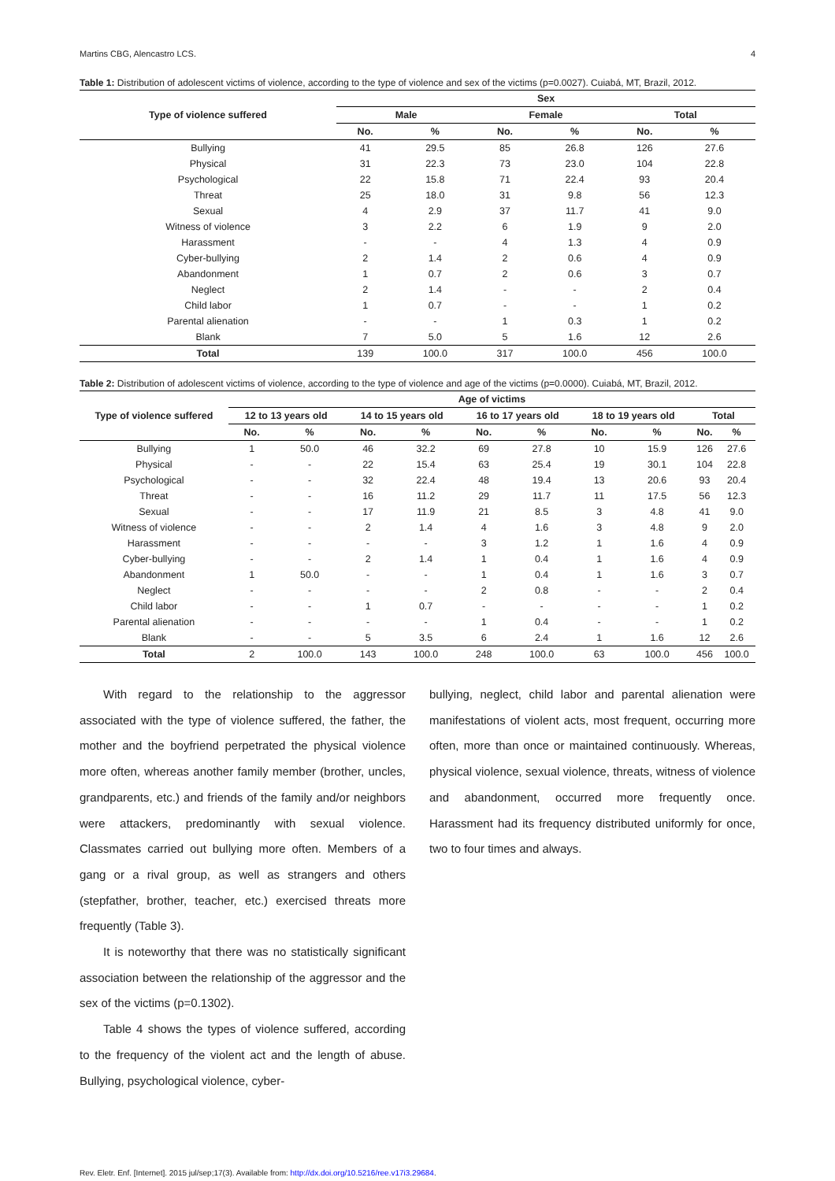Martins CBG, Alencastro LCS. 4
Table 1: Distribution of adolescent victims of violence, according to the type of violence and sex of the victims (p=0.0027). Cuiabá, MT, Brazil, 2012.
| Type of violence suffered | Sex | | | | | |
| --- | --- | --- | --- | --- | --- | --- |
| | Male | | Female | | Total | |
| | No. | % | No. | % | No. | % |
| Bullying | 41 | 29.5 | 85 | 26.8 | 126 | 27.6 |
| Physical | 31 | 22.3 | 73 | 23.0 | 104 | 22.8 |
| Psychological | 22 | 15.8 | 71 | 22.4 | 93 | 20.4 |
| Threat | 25 | 18.0 | 31 | 9.8 | 56 | 12.3 |
| Sexual | 4 | 2.9 | 37 | 11.7 | 41 | 9.0 |
| Witness of violence | 3 | 2.2 | 6 | 1.9 | 9 | 2.0 |
| Harassment | - | - | 4 | 1.3 | 4 | 0.9 |
| Cyber-bullying | 2 | 1.4 | 2 | 0.6 | 4 | 0.9 |
| Abandonment | 1 | 0.7 | 2 | 0.6 | 3 | 0.7 |
| Neglect | 2 | 1.4 | - | - | 2 | 0.4 |
| Child labor | 1 | 0.7 | - | - | 1 | 0.2 |
| Parental alienation | - | - | 1 | 0.3 | 1 | 0.2 |
| Blank | 7 | 5.0 | 5 | 1.6 | 12 | 2.6 |
| Total | 139 | 100.0 | 317 | 100.0 | 456 | 100.0 |
Table 2: Distribution of adolescent victims of violence, according to the type of violence and age of the victims (p=0.0000). Cuiabá, MT, Brazil, 2012.
| Type of violence suffered | Age of victims | | | | | | | | | |
| --- | --- | --- | --- | --- | --- | --- | --- | --- | --- | --- |
| | 12 to 13 years old | | 14 to 15 years old | | 16 to 17 years old | | 18 to 19 years old | | Total | |
| | No. | % | No. | % | No. | % | No. | % | No. | % |
| Bullying | 1 | 50.0 | 46 | 32.2 | 69 | 27.8 | 10 | 15.9 | 126 | 27.6 |
| Physical | - | - | 22 | 15.4 | 63 | 25.4 | 19 | 30.1 | 104 | 22.8 |
| Psychological | - | - | 32 | 22.4 | 48 | 19.4 | 13 | 20.6 | 93 | 20.4 |
| Threat | - | - | 16 | 11.2 | 29 | 11.7 | 11 | 17.5 | 56 | 12.3 |
| Sexual | - | - | 17 | 11.9 | 21 | 8.5 | 3 | 4.8 | 41 | 9.0 |
| Witness of violence | - | - | 2 | 1.4 | 4 | 1.6 | 3 | 4.8 | 9 | 2.0 |
| Harassment | - | - | - | - | 3 | 1.2 | 1 | 1.6 | 4 | 0.9 |
| Cyber-bullying | - | - | 2 | 1.4 | 1 | 0.4 | 1 | 1.6 | 4 | 0.9 |
| Abandonment | 1 | 50.0 | - | - | 1 | 0.4 | 1 | 1.6 | 3 | 0.7 |
| Neglect | - | - | - | - | 2 | 0.8 | - | - | 2 | 0.4 |
| Child labor | - | - | 1 | 0.7 | - | - | - | - | 1 | 0.2 |
| Parental alienation | - | - | - | - | 1 | 0.4 | - | - | 1 | 0.2 |
| Blank | - | - | 5 | 3.5 | 6 | 2.4 | 1 | 1.6 | 12 | 2.6 |
| Total | 2 | 100.0 | 143 | 100.0 | 248 | 100.0 | 63 | 100.0 | 456 | 100.0 |
With regard to the relationship to the aggressor associated with the type of violence suffered, the father, the mother and the boyfriend perpetrated the physical violence more often, whereas another family member (brother, uncles, grandparents, etc.) and friends of the family and/or neighbors were attackers, predominantly with sexual violence. Classmates carried out bullying more often. Members of a gang or a rival group, as well as strangers and others (stepfather, brother, teacher, etc.) exercised threats more frequently (Table 3).
It is noteworthy that there was no statistically significant association between the relationship of the aggressor and the sex of the victims (p=0.1302).
Table 4 shows the types of violence suffered, according to the frequency of the violent act and the length of abuse. Bullying, psychological violence, cyber-
bullying, neglect, child labor and parental alienation were manifestations of violent acts, most frequent, occurring more often, more than once or maintained continuously. Whereas, physical violence, sexual violence, threats, witness of violence and abandonment, occurred more frequently once. Harassment had its frequency distributed uniformly for once, two to four times and always.
Rev. Eletr. Enf. [Internet]. 2015 jul/sep;17(3). Available from: http://dx.doi.org/10.5216/ree.v17i3.29684.